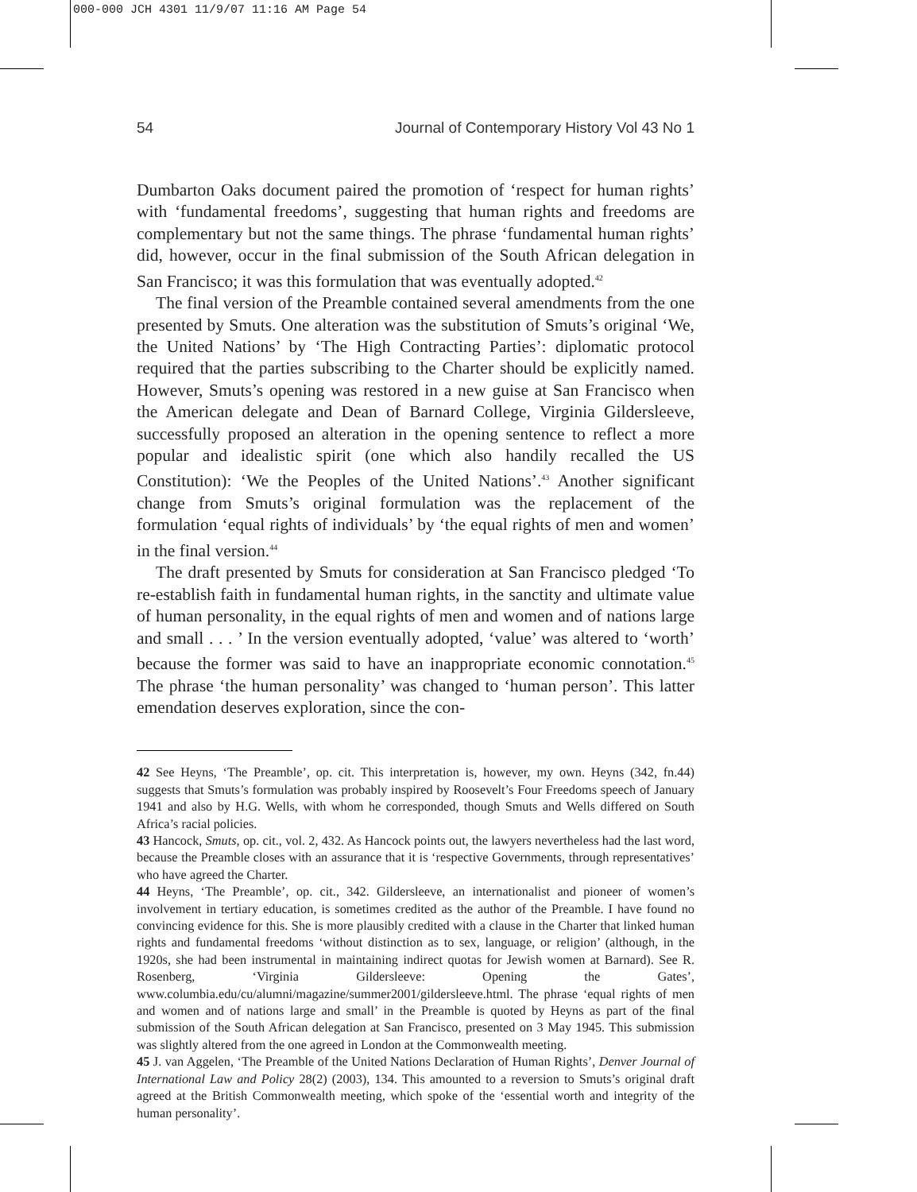000-000 JCH 4301 11/9/07 11:16 AM Page 54
54 Journal of Contemporary History Vol 43 No 1
Dumbarton Oaks document paired the promotion of ‘respect for human rights’ with ‘fundamental freedoms’, suggesting that human rights and freedoms are complementary but not the same things. The phrase ‘fundamental human rights’ did, however, occur in the final submission of the South African delegation in San Francisco; it was this formulation that was eventually adopted.<sup>42</sup>
The final version of the Preamble contained several amendments from the one presented by Smuts. One alteration was the substitution of Smuts’s original ‘We, the United Nations’ by ‘The High Contracting Parties’: diplomatic protocol required that the parties subscribing to the Charter should be explicitly named. However, Smuts’s opening was restored in a new guise at San Francisco when the American delegate and Dean of Barnard College, Virginia Gildersleeve, successfully proposed an alteration in the opening sentence to reflect a more popular and idealistic spirit (one which also handily recalled the US Constitution): ‘We the Peoples of the United Nations’.<sup>43</sup> Another significant change from Smuts’s original formulation was the replacement of the formulation ‘equal rights of individuals’ by ‘the equal rights of men and women’ in the final version.<sup>44</sup>
The draft presented by Smuts for consideration at San Francisco pledged ‘To re-establish faith in fundamental human rights, in the sanctity and ultimate value of human personality, in the equal rights of men and women and of nations large and small . . . ’ In the version eventually adopted, ‘value’ was altered to ‘worth’ because the former was said to have an inappropriate economic connotation.<sup>45</sup> The phrase ‘the human personality’ was changed to ‘human person’. This latter emendation deserves exploration, since the con-
42 See Heyns, ‘The Preamble’, op. cit. This interpretation is, however, my own. Heyns (342, fn.44) suggests that Smuts’s formulation was probably inspired by Roosevelt’s Four Freedoms speech of January 1941 and also by H.G. Wells, with whom he corresponded, though Smuts and Wells differed on South Africa’s racial policies.
43 Hancock, Smuts, op. cit., vol. 2, 432. As Hancock points out, the lawyers nevertheless had the last word, because the Preamble closes with an assurance that it is ‘respective Governments, through representatives’ who have agreed the Charter.
44 Heyns, ‘The Preamble’, op. cit., 342. Gildersleeve, an internationalist and pioneer of women’s involvement in tertiary education, is sometimes credited as the author of the Preamble. I have found no convincing evidence for this. She is more plausibly credited with a clause in the Charter that linked human rights and fundamental freedoms ‘without distinction as to sex, language, or religion’ (although, in the 1920s, she had been instrumental in maintaining indirect quotas for Jewish women at Barnard). See R. Rosenberg, ‘Virginia Gildersleeve: Opening the Gates’, www.columbia.edu/cu/alumni/magazine/summer2001/gildersleeve.html. The phrase ‘equal rights of men and women and of nations large and small’ in the Preamble is quoted by Heyns as part of the final submission of the South African delegation at San Francisco, presented on 3 May 1945. This submission was slightly altered from the one agreed in London at the Commonwealth meeting.
45 J. van Aggelen, ‘The Preamble of the United Nations Declaration of Human Rights’, Denver Journal of International Law and Policy 28(2) (2003), 134. This amounted to a reversion to Smuts’s original draft agreed at the British Commonwealth meeting, which spoke of the ‘essential worth and integrity of the human personality’.